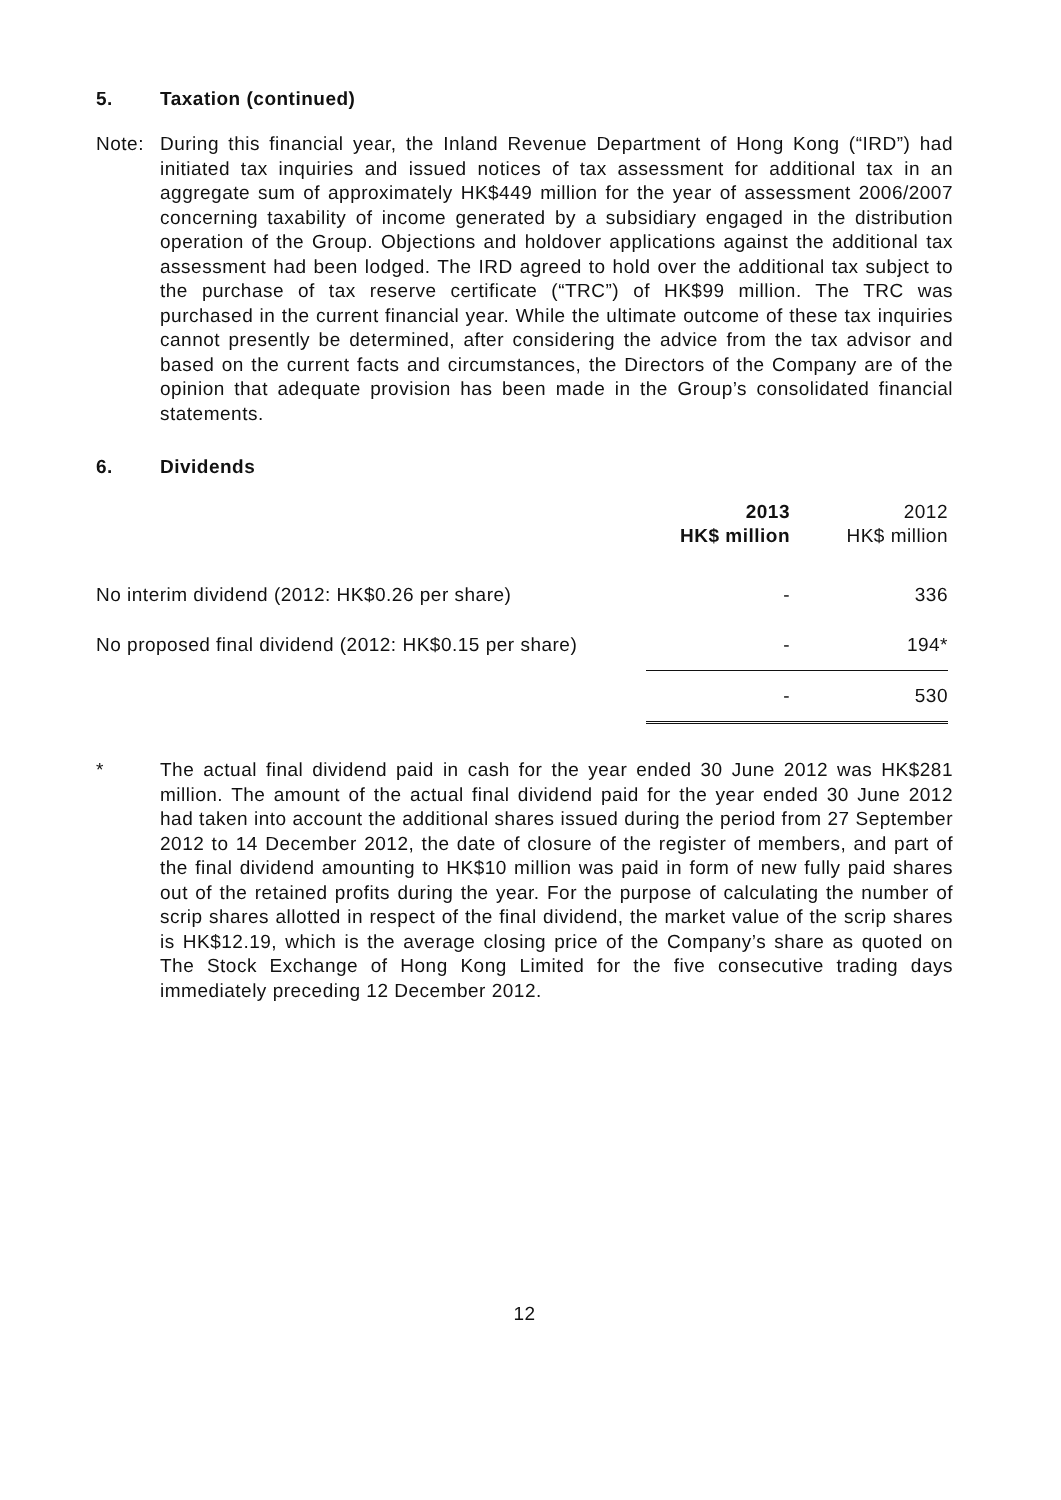5. Taxation (continued)
Note: During this financial year, the Inland Revenue Department of Hong Kong (“IRD”) had initiated tax inquiries and issued notices of tax assessment for additional tax in an aggregate sum of approximately HK$449 million for the year of assessment 2006/2007 concerning taxability of income generated by a subsidiary engaged in the distribution operation of the Group. Objections and holdover applications against the additional tax assessment had been lodged. The IRD agreed to hold over the additional tax subject to the purchase of tax reserve certificate (“TRC”) of HK$99 million. The TRC was purchased in the current financial year. While the ultimate outcome of these tax inquiries cannot presently be determined, after considering the advice from the tax advisor and based on the current facts and circumstances, the Directors of the Company are of the opinion that adequate provision has been made in the Group’s consolidated financial statements.
6. Dividends
| | 2013 HK$ million | 2012 HK$ million |
| --- | --- | --- |
| No interim dividend (2012: HK$0.26 per share) | - | 336 |
| No proposed final dividend (2012: HK$0.15 per share) | - | 194* |
| | - | 530 |
* The actual final dividend paid in cash for the year ended 30 June 2012 was HK$281 million. The amount of the actual final dividend paid for the year ended 30 June 2012 had taken into account the additional shares issued during the period from 27 September 2012 to 14 December 2012, the date of closure of the register of members, and part of the final dividend amounting to HK$10 million was paid in form of new fully paid shares out of the retained profits during the year. For the purpose of calculating the number of scrip shares allotted in respect of the final dividend, the market value of the scrip shares is HK$12.19, which is the average closing price of the Company’s share as quoted on The Stock Exchange of Hong Kong Limited for the five consecutive trading days immediately preceding 12 December 2012.
12